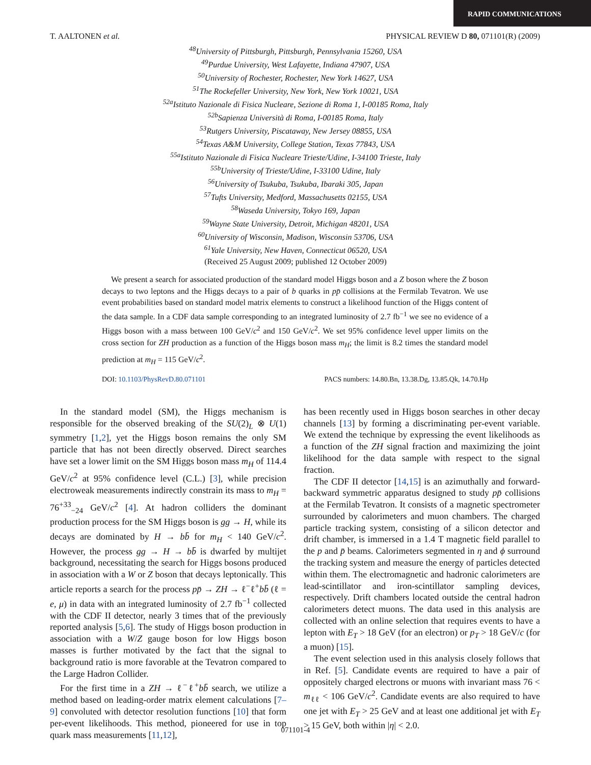RAPID COMMUNICATIONS
T. AALTONEN et al. PHYSICAL REVIEW D 80, 071101(R) (2009)
<sup>48</sup> University of Pittsburgh, Pittsburgh, Pennsylvania 15260, USA
<sup>49</sup> Purdue University, West Lafayette, Indiana 47907, USA
<sup>50</sup> University of Rochester, Rochester, New York 14627, USA
<sup>51</sup> The Rockefeller University, New York, New York 10021, USA
<sup>52a</sup>Istituto Nazionale di Fisica Nucleare, Sezione di Roma 1, I-00185 Roma, Italy
<sup>52b</sup>Sapienza Università di Roma, I-00185 Roma, Italy
<sup>53</sup> Rutgers University, Piscataway, New Jersey 08855, USA
<sup>54</sup> Texas A&M University, College Station, Texas 77843, USA
<sup>55a</sup>Istituto Nazionale di Fisica Nucleare Trieste/Udine, I-34100 Trieste, Italy
<sup>55b</sup>University of Trieste/Udine, I-33100 Udine, Italy
<sup>56</sup> University of Tsukuba, Tsukuba, Ibaraki 305, Japan
<sup>57</sup> Tufts University, Medford, Massachusetts 02155, USA
<sup>58</sup> Waseda University, Tokyo 169, Japan
<sup>59</sup> Wayne State University, Detroit, Michigan 48201, USA
<sup>60</sup> University of Wisconsin, Madison, Wisconsin 53706, USA
<sup>61</sup> Yale University, New Haven, Connecticut 06520, USA
(Received 25 August 2009; published 12 October 2009)
We present a search for associated production of the standard model Higgs boson and a Z boson where the Z boson decays to two leptons and the Higgs decays to a pair of b quarks in pp̄ collisions at the Fermilab Tevatron. We use event probabilities based on standard model matrix elements to construct a likelihood function of the Higgs content of the data sample. In a CDF data sample corresponding to an integrated luminosity of 2.7 fb<sup>−1</sup> we see no evidence of a Higgs boson with a mass between 100 GeV/c<sup>2</sup> and 150 GeV/c<sup>2</sup>. We set 95% confidence level upper limits on the cross section for ZH production as a function of the Higgs boson mass m<sub>H</sub>; the limit is 8.2 times the standard model prediction at m<sub>H</sub> = 115 GeV/c<sup>2</sup>.
DOI: 10.1103/PhysRevD.80.071101 PACS numbers: 14.80.Bn, 13.38.Dg, 13.85.Qk, 14.70.Hp
In the standard model (SM), the Higgs mechanism is responsible for the observed breaking of the SU(2)<sub>L</sub> ⊗ U(1) symmetry [1,2], yet the Higgs boson remains the only SM particle that has not been directly observed. Direct searches have set a lower limit on the SM Higgs boson mass m<sub>H</sub> of 114.4 GeV/c<sup>2</sup> at 95% confidence level (C.L.) [3], while precision electroweak measurements indirectly constrain its mass to m<sub>H</sub> = 76<sup>+33</sup><sub>−24</sub> GeV/c<sup>2</sup> [4]. At hadron colliders the dominant production process for the SM Higgs boson is gg → H, while its decays are dominated by H → bb̄ for m<sub>H</sub> < 140 GeV/c<sup>2</sup>. However, the process gg → H → bb̄ is dwarfed by multijet background, necessitating the search for Higgs bosons produced in association with a W or Z boson that decays leptonically. This article reports a search for the process pp̄ → ZH → ℓ<sup>−</sup>ℓ<sup>+</sup>bb̄ (ℓ = e, μ) in data with an integrated luminosity of 2.7 fb<sup>−1</sup> collected with the CDF II detector, nearly 3 times that of the previously reported analysis [5,6]. The study of Higgs boson production in association with a W/Z gauge boson for low Higgs boson masses is further motivated by the fact that the signal to background ratio is more favorable at the Tevatron compared to the Large Hadron Collider.
For the first time in a ZH → ℓ<sup>−</sup>ℓ<sup>+</sup>bb̄ search, we utilize a method based on leading-order matrix element calculations [7–9] convoluted with detector resolution functions [10] that form per-event likelihoods. This method, pioneered for use in top quark mass measurements [11,12],
has been recently used in Higgs boson searches in other decay channels [13] by forming a discriminating per-event variable. We extend the technique by expressing the event likelihoods as a function of the ZH signal fraction and maximizing the joint likelihood for the data sample with respect to the signal fraction.
The CDF II detector [14,15] is an azimuthally and forward-backward symmetric apparatus designed to study pp̄ collisions at the Fermilab Tevatron. It consists of a magnetic spectrometer surrounded by calorimeters and muon chambers. The charged particle tracking system, consisting of a silicon detector and drift chamber, is immersed in a 1.4 T magnetic field parallel to the p and p̄ beams. Calorimeters segmented in η and ϕ surround the tracking system and measure the energy of particles detected within them. The electromagnetic and hadronic calorimeters are lead-scintillator and iron-scintillator sampling devices, respectively. Drift chambers located outside the central hadron calorimeters detect muons. The data used in this analysis are collected with an online selection that requires events to have a lepton with E<sub>T</sub> > 18 GeV (for an electron) or p<sub>T</sub> > 18 GeV/c (for a muon) [15].
The event selection used in this analysis closely follows that in Ref. [5]. Candidate events are required to have a pair of oppositely charged electrons or muons with invariant mass 76 < m<sub>ℓℓ</sub> < 106 GeV/c<sup>2</sup>. Candidate events are also required to have one jet with E<sub>T</sub> > 25 GeV and at least one additional jet with E<sub>T</sub> > 15 GeV, both within |η| < 2.0.
071101-4